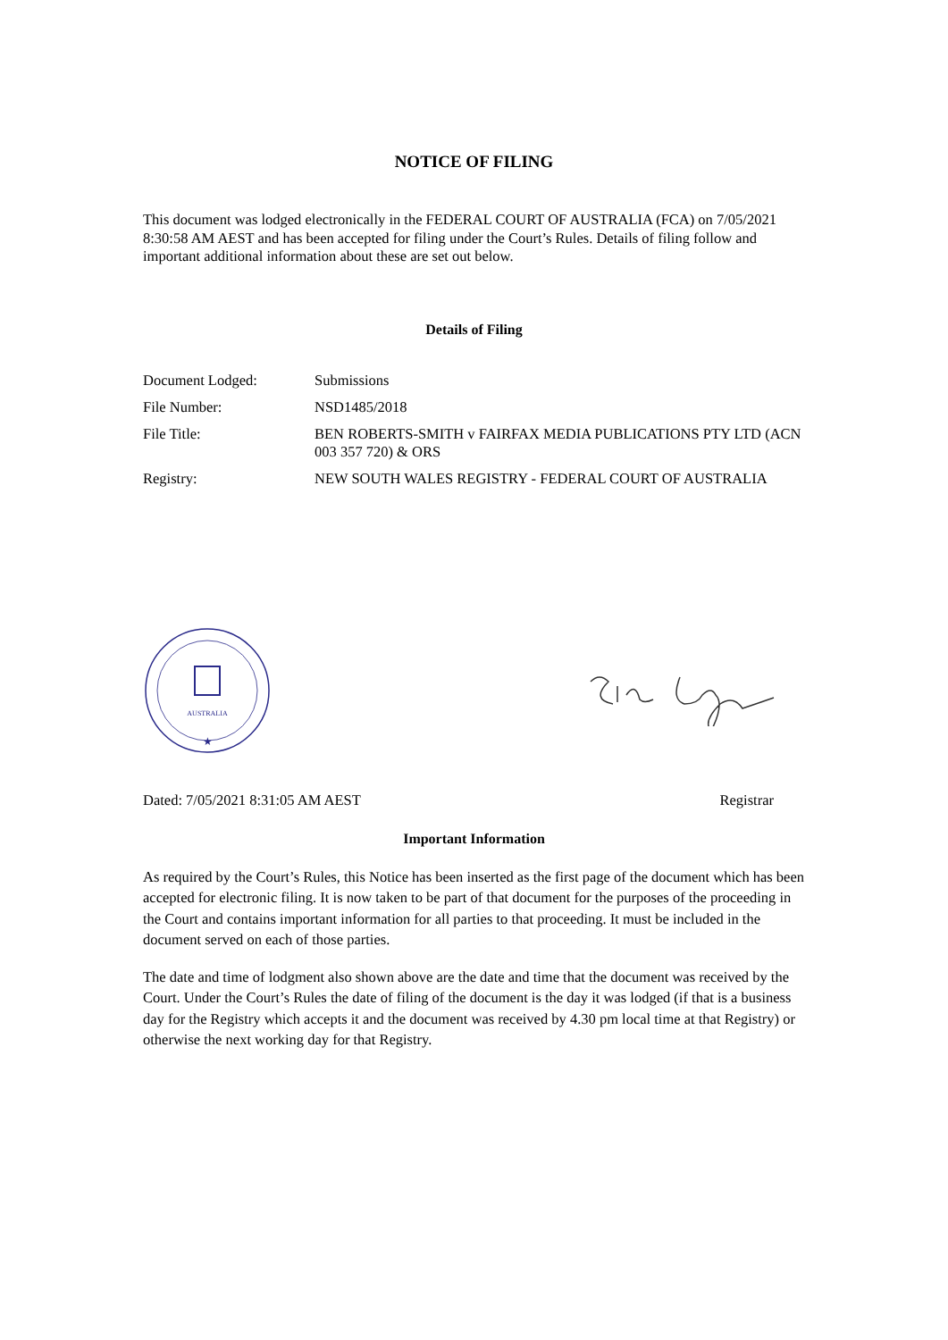NOTICE OF FILING
This document was lodged electronically in the FEDERAL COURT OF AUSTRALIA (FCA) on 7/05/2021 8:30:58 AM AEST and has been accepted for filing under the Court’s Rules. Details of filing follow and important additional information about these are set out below.
Details of Filing
| Document Lodged: | Submissions |
| File Number: | NSD1485/2018 |
| File Title: | BEN ROBERTS-SMITH v FAIRFAX MEDIA PUBLICATIONS PTY LTD (ACN 003 357 720) & ORS |
| Registry: | NEW SOUTH WALES REGISTRY - FEDERAL COURT OF AUSTRALIA |
AUSTRALIA
★
Dated: 7/05/2021 8:31:05 AM AEST Registrar
Important Information
As required by the Court’s Rules, this Notice has been inserted as the first page of the document which has been accepted for electronic filing. It is now taken to be part of that document for the purposes of the proceeding in the Court and contains important information for all parties to that proceeding. It must be included in the document served on each of those parties.
The date and time of lodgment also shown above are the date and time that the document was received by the Court. Under the Court’s Rules the date of filing of the document is the day it was lodged (if that is a business day for the Registry which accepts it and the document was received by 4.30 pm local time at that Registry) or otherwise the next working day for that Registry.